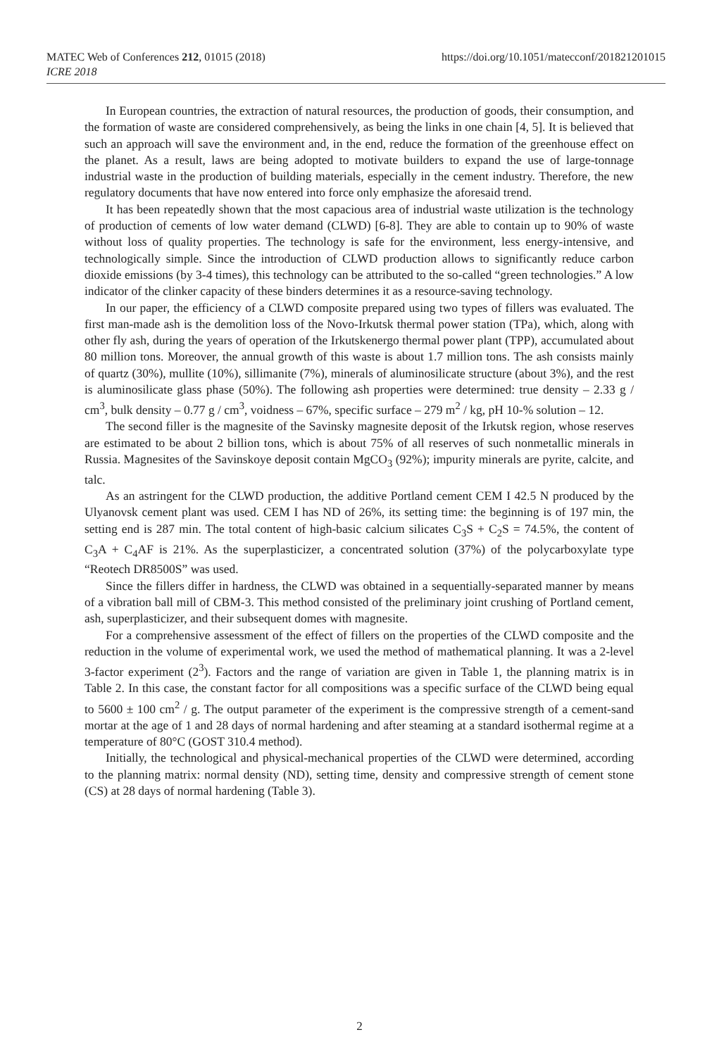MATEC Web of Conferences 212, 01015 (2018)
ICRE 2018
https://doi.org/10.1051/matecconf/201821201015
In European countries, the extraction of natural resources, the production of goods, their consumption, and the formation of waste are considered comprehensively, as being the links in one chain [4, 5]. It is believed that such an approach will save the environment and, in the end, reduce the formation of the greenhouse effect on the planet. As a result, laws are being adopted to motivate builders to expand the use of large-tonnage industrial waste in the production of building materials, especially in the cement industry. Therefore, the new regulatory documents that have now entered into force only emphasize the aforesaid trend.
It has been repeatedly shown that the most capacious area of industrial waste utilization is the technology of production of cements of low water demand (CLWD) [6-8]. They are able to contain up to 90% of waste without loss of quality properties. The technology is safe for the environment, less energy-intensive, and technologically simple. Since the introduction of CLWD production allows to significantly reduce carbon dioxide emissions (by 3-4 times), this technology can be attributed to the so-called “green technologies.” A low indicator of the clinker capacity of these binders determines it as a resource-saving technology.
In our paper, the efficiency of a CLWD composite prepared using two types of fillers was evaluated. The first man-made ash is the demolition loss of the Novo-Irkutsk thermal power station (TPa), which, along with other fly ash, during the years of operation of the Irkutskenergo thermal power plant (TPP), accumulated about 80 million tons. Moreover, the annual growth of this waste is about 1.7 million tons. The ash consists mainly of quartz (30%), mullite (10%), sillimanite (7%), minerals of aluminosilicate structure (about 3%), and the rest is aluminosilicate glass phase (50%). The following ash properties were determined: true density – 2.33 g / cm<sup>3</sup>, bulk density – 0.77 g / cm<sup>3</sup>, voidness – 67%, specific surface – 279 m<sup>2</sup> / kg, pH 10-% solution – 12.
The second filler is the magnesite of the Savinsky magnesite deposit of the Irkutsk region, whose reserves are estimated to be about 2 billion tons, which is about 75% of all reserves of such nonmetallic minerals in Russia. Magnesites of the Savinskoye deposit contain MgCO<sub>3</sub> (92%); impurity minerals are pyrite, calcite, and talc.
As an astringent for the CLWD production, the additive Portland cement CEM I 42.5 N produced by the Ulyanovsk cement plant was used. CEM I has ND of 26%, its setting time: the beginning is of 197 min, the setting end is 287 min. The total content of high-basic calcium silicates C<sub>3</sub>S + C<sub>2</sub>S = 74.5%, the content of C<sub>3</sub>A + C<sub>4</sub>AF is 21%. As the superplasticizer, a concentrated solution (37%) of the polycarboxylate type “Reotech DR8500S” was used.
Since the fillers differ in hardness, the CLWD was obtained in a sequentially-separated manner by means of a vibration ball mill of CBM-3. This method consisted of the preliminary joint crushing of Portland cement, ash, superplasticizer, and their subsequent domes with magnesite.
For a comprehensive assessment of the effect of fillers on the properties of the CLWD composite and the reduction in the volume of experimental work, we used the method of mathematical planning. It was a 2-level 3-factor experiment (2<sup>3</sup>). Factors and the range of variation are given in Table 1, the planning matrix is in Table 2. In this case, the constant factor for all compositions was a specific surface of the CLWD being equal to 5600 ± 100 cm<sup>2</sup> / g. The output parameter of the experiment is the compressive strength of a cement-sand mortar at the age of 1 and 28 days of normal hardening and after steaming at a standard isothermal regime at a temperature of 80°C (GOST 310.4 method).
Initially, the technological and physical-mechanical properties of the CLWD were determined, according to the planning matrix: normal density (ND), setting time, density and compressive strength of cement stone (CS) at 28 days of normal hardening (Table 3).
2